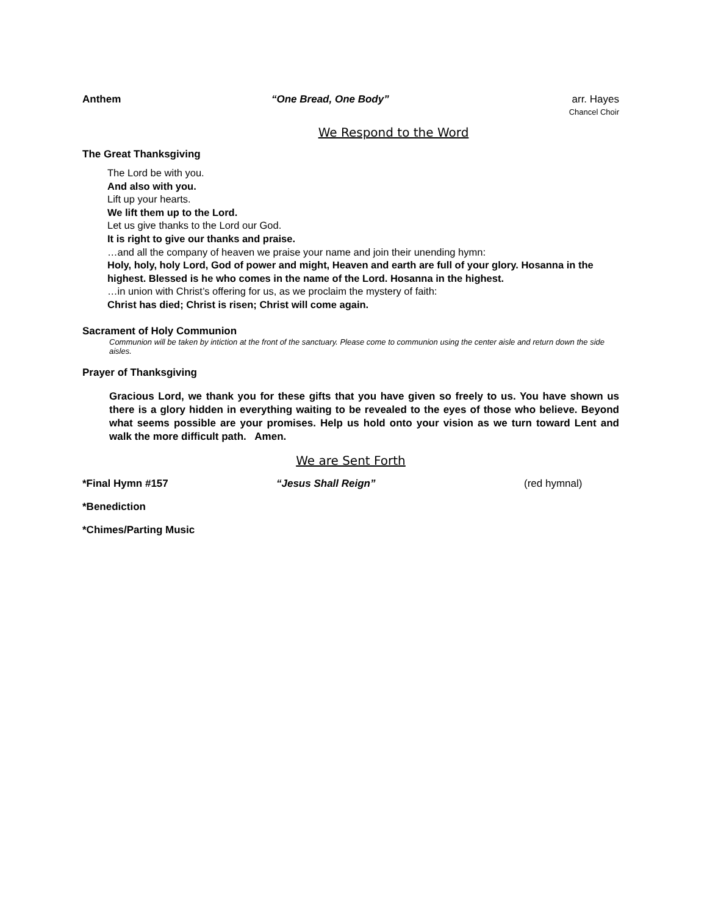Anthem “One Bread, One Body” arr. Hayes
Chancel Choir
We Respond to the Word
The Great Thanksgiving
The Lord be with you.
And also with you.
Lift up your hearts.
We lift them up to the Lord.
Let us give thanks to the Lord our God.
It is right to give our thanks and praise.
…and all the company of heaven we praise your name and join their unending hymn:
Holy, holy, holy Lord, God of power and might, Heaven and earth are full of your glory. Hosanna in the highest. Blessed is he who comes in the name of the Lord. Hosanna in the highest.
…in union with Christ’s offering for us, as we proclaim the mystery of faith:
Christ has died; Christ is risen; Christ will come again.
Sacrament of Holy Communion
Communion will be taken by intiction at the front of the sanctuary. Please come to communion using the center aisle and return down the side aisles.
Prayer of Thanksgiving
Gracious Lord, we thank you for these gifts that you have given so freely to us. You have shown us there is a glory hidden in everything waiting to be revealed to the eyes of those who believe. Beyond what seems possible are your promises. Help us hold onto your vision as we turn toward Lent and walk the more difficult path. Amen.
We are Sent Forth
*Final Hymn #157 “Jesus Shall Reign” (red hymnal)
*Benediction
*Chimes/Parting Music